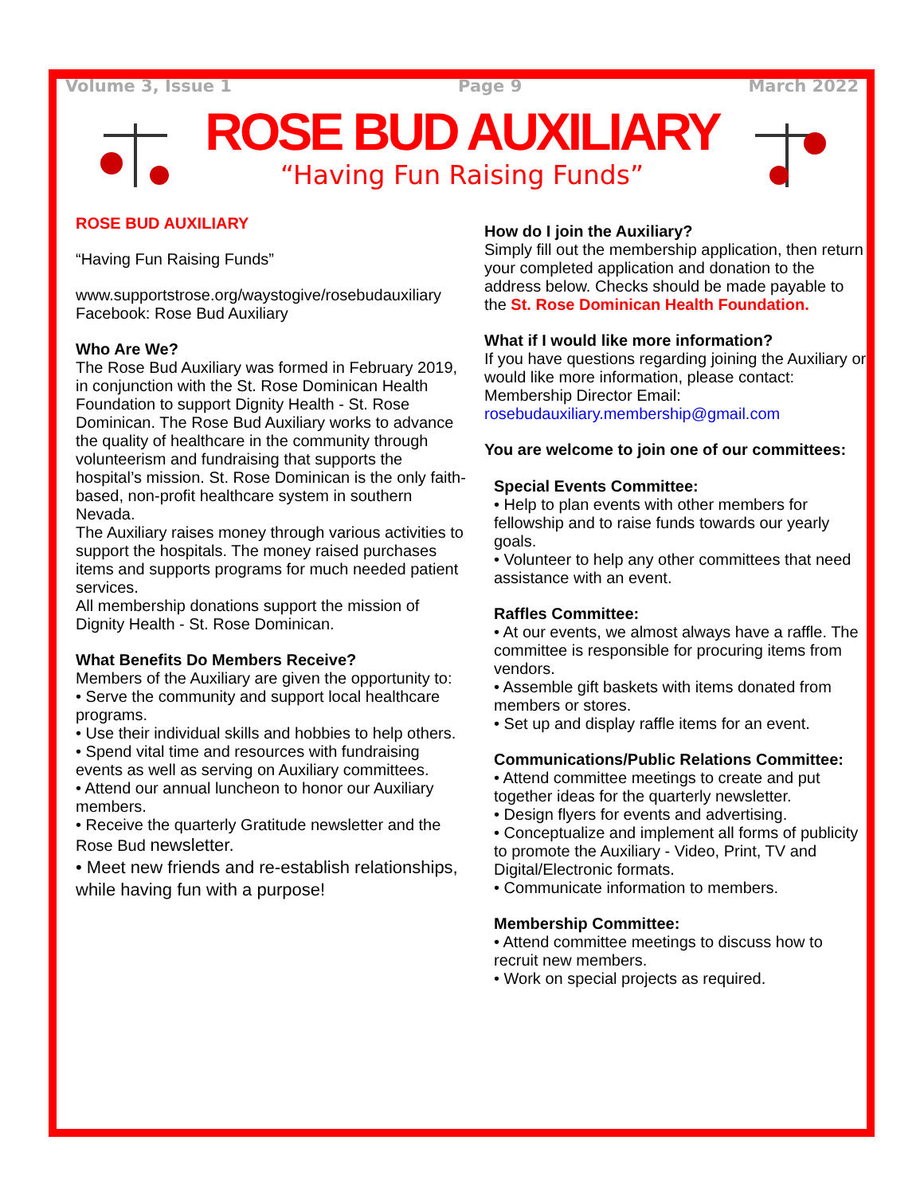Volume 3, Issue 1 Page 9 March 2022
ROSE BUD AUXILIARY
“Having Fun Raising Funds”
ROSE BUD AUXILIARY
“Having Fun Raising Funds”
www.supportstrose.org/waystogive/rosebudauxiliary
Facebook: Rose Bud Auxiliary
Who Are We?
The Rose Bud Auxiliary was formed in February 2019, in conjunction with the St. Rose Dominican Health Foundation to support Dignity Health - St. Rose Dominican. The Rose Bud Auxiliary works to advance the quality of healthcare in the community through volunteerism and fundraising that supports the hospital’s mission. St. Rose Dominican is the only faith-based, non-profit healthcare system in southern Nevada.
The Auxiliary raises money through various activities to support the hospitals. The money raised purchases items and supports programs for much needed patient services.
All membership donations support the mission of Dignity Health - St. Rose Dominican.
What Benefits Do Members Receive?
Members of the Auxiliary are given the opportunity to:
• Serve the community and support local healthcare programs.
• Use their individual skills and hobbies to help others.
• Spend vital time and resources with fundraising events as well as serving on Auxiliary committees.
• Attend our annual luncheon to honor our Auxiliary members.
• Receive the quarterly Gratitude newsletter and the Rose Bud newsletter.
• Meet new friends and re-establish relationships, while having fun with a purpose!
How do I join the Auxiliary?
Simply fill out the membership application, then return your completed application and donation to the address below. Checks should be made payable to the St. Rose Dominican Health Foundation.
What if I would like more information?
If you have questions regarding joining the Auxiliary or would like more information, please contact:
Membership Director Email:
rosebudauxiliary.membership@gmail.com
You are welcome to join one of our committees:
Special Events Committee:
• Help to plan events with other members for fellowship and to raise funds towards our yearly goals.
• Volunteer to help any other committees that need assistance with an event.
Raffles Committee:
• At our events, we almost always have a raffle. The committee is responsible for procuring items from vendors.
• Assemble gift baskets with items donated from members or stores.
• Set up and display raffle items for an event.
Communications/Public Relations Committee:
• Attend committee meetings to create and put together ideas for the quarterly newsletter.
• Design flyers for events and advertising.
• Conceptualize and implement all forms of publicity to promote the Auxiliary - Video, Print, TV and Digital/Electronic formats.
• Communicate information to members.
Membership Committee:
• Attend committee meetings to discuss how to recruit new members.
• Work on special projects as required.